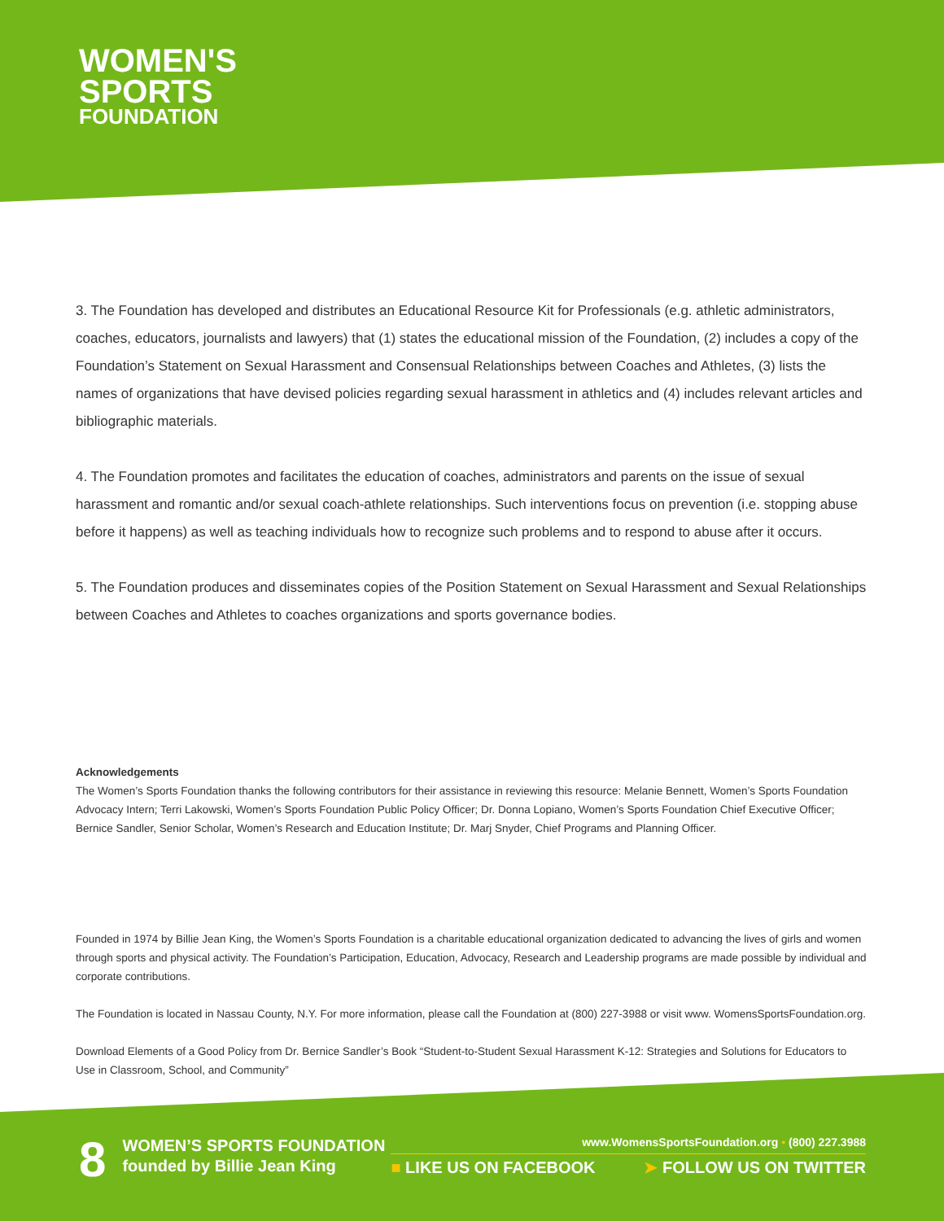WOMEN'S
SPORTS
FOUNDATION
3. The Foundation has developed and distributes an Educational Resource Kit for Professionals (e.g. athletic administrators, coaches, educators, journalists and lawyers) that (1) states the educational mission of the Foundation, (2) includes a copy of the Foundation’s Statement on Sexual Harassment and Consensual Relationships between Coaches and Athletes, (3) lists the names of organizations that have devised policies regarding sexual harassment in athletics and (4) includes relevant articles and bibliographic materials.
4. The Foundation promotes and facilitates the education of coaches, administrators and parents on the issue of sexual harassment and romantic and/or sexual coach-athlete relationships. Such interventions focus on prevention (i.e. stopping abuse before it happens) as well as teaching individuals how to recognize such problems and to respond to abuse after it occurs.
5. The Foundation produces and disseminates copies of the Position Statement on Sexual Harassment and Sexual Relationships between Coaches and Athletes to coaches organizations and sports governance bodies.
Acknowledgements
The Women’s Sports Foundation thanks the following contributors for their assistance in reviewing this resource: Melanie Bennett, Women’s Sports Foundation Advocacy Intern; Terri Lakowski, Women’s Sports Foundation Public Policy Officer; Dr. Donna Lopiano, Women’s Sports Foundation Chief Executive Officer; Bernice Sandler, Senior Scholar, Women’s Research and Education Institute; Dr. Marj Snyder, Chief Programs and Planning Officer.
Founded in 1974 by Billie Jean King, the Women’s Sports Foundation is a charitable educational organization dedicated to advancing the lives of girls and women through sports and physical activity. The Foundation’s Participation, Education, Advocacy, Research and Leadership programs are made possible by individual and corporate contributions.
The Foundation is located in Nassau County, N.Y. For more information, please call the Foundation at (800) 227-3988 or visit www. WomensSportsFoundation.org.
Download Elements of a Good Policy from Dr. Bernice Sandler’s Book “Student-to-Student Sexual Harassment K-12: Strategies and Solutions for Educators to Use in Classroom, School, and Community”
8
WOMEN’S SPORTS FOUNDATION
founded by Billie Jean King
www.WomensSportsFoundation.org • (800) 227.3988
■ LIKE US ON FACEBOOK ➤ FOLLOW US ON TWITTER